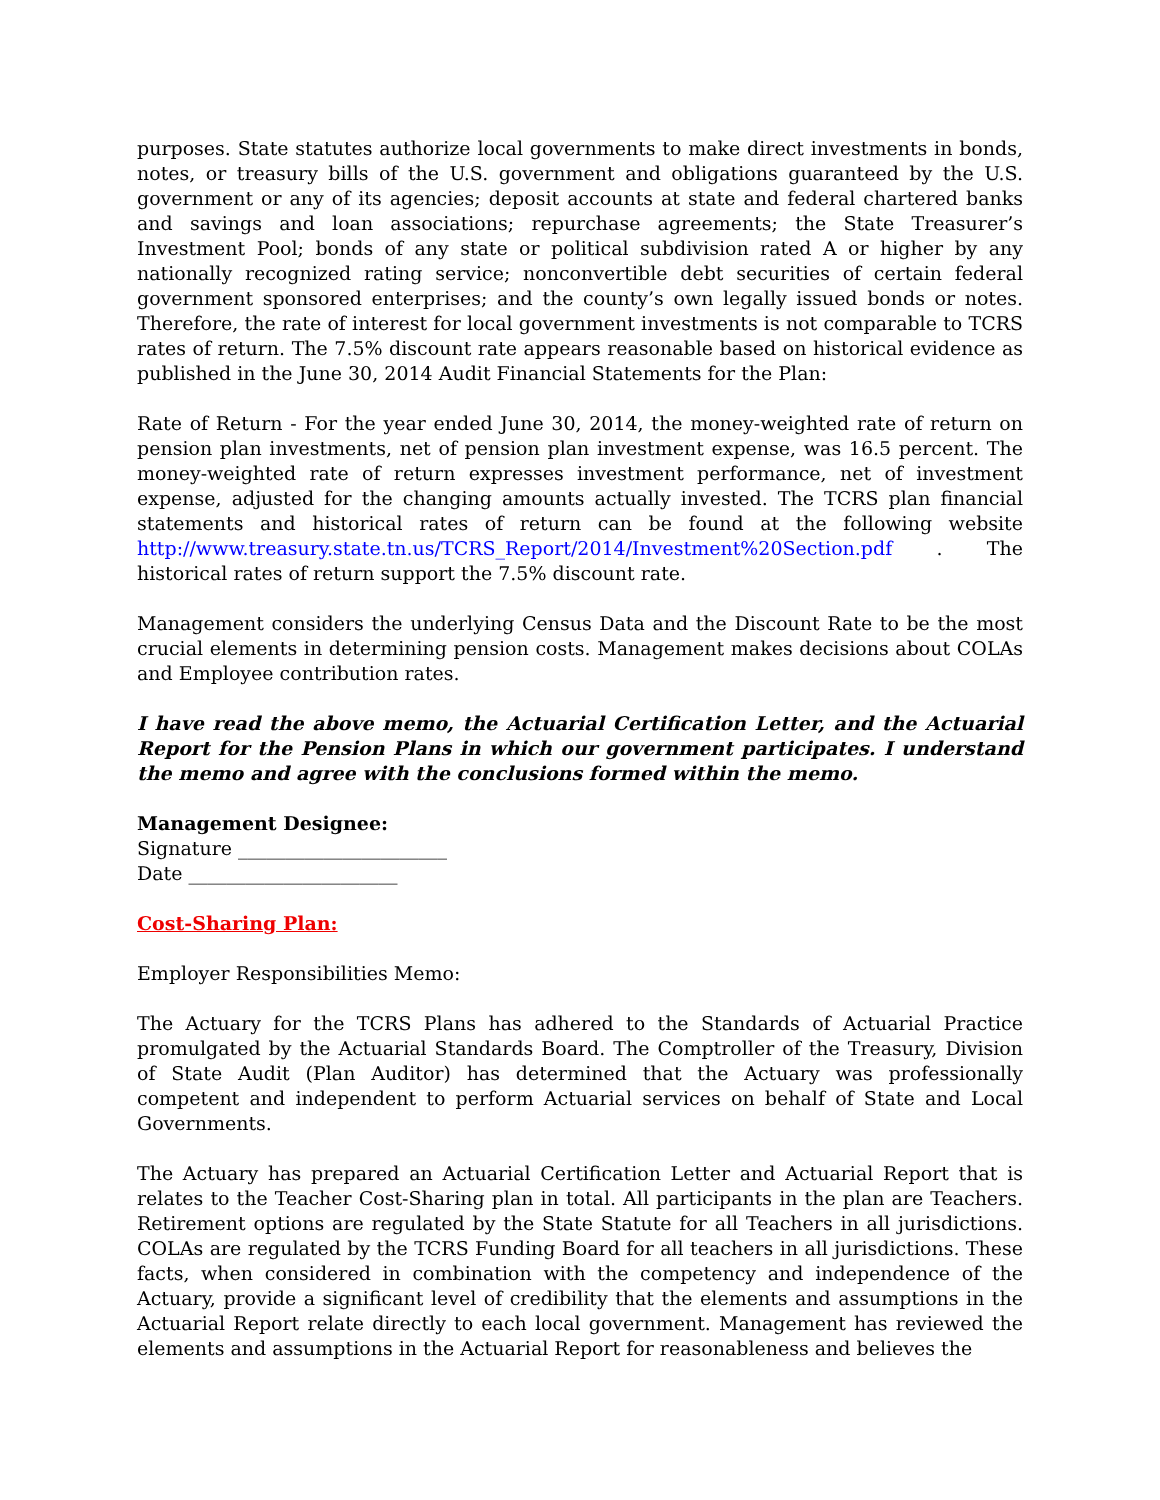purposes. State statutes authorize local governments to make direct investments in bonds, notes, or treasury bills of the U.S. government and obligations guaranteed by the U.S. government or any of its agencies; deposit accounts at state and federal chartered banks and savings and loan associations; repurchase agreements; the State Treasurer’s Investment Pool; bonds of any state or political subdivision rated A or higher by any nationally recognized rating service; nonconvertible debt securities of certain federal government sponsored enterprises; and the county’s own legally issued bonds or notes. Therefore, the rate of interest for local government investments is not comparable to TCRS rates of return. The 7.5% discount rate appears reasonable based on historical evidence as published in the June 30, 2014 Audit Financial Statements for the Plan:
Rate of Return - For the year ended June 30, 2014, the money-weighted rate of return on pension plan investments, net of pension plan investment expense, was 16.5 percent. The money-weighted rate of return expresses investment performance, net of investment expense, adjusted for the changing amounts actually invested. The TCRS plan financial statements and historical rates of return can be found at the following website http://www.treasury.state.tn.us/TCRS_Report/2014/Investment%20Section.pdf . The historical rates of return support the 7.5% discount rate.
Management considers the underlying Census Data and the Discount Rate to be the most crucial elements in determining pension costs. Management makes decisions about COLAs and Employee contribution rates.
I have read the above memo, the Actuarial Certification Letter, and the Actuarial Report for the Pension Plans in which our government participates. I understand the memo and agree with the conclusions formed within the memo.
Management Designee:
Signature ______________________
Date ______________________
Cost-Sharing Plan:
Employer Responsibilities Memo:
The Actuary for the TCRS Plans has adhered to the Standards of Actuarial Practice promulgated by the Actuarial Standards Board. The Comptroller of the Treasury, Division of State Audit (Plan Auditor) has determined that the Actuary was professionally competent and independent to perform Actuarial services on behalf of State and Local Governments.
The Actuary has prepared an Actuarial Certification Letter and Actuarial Report that is relates to the Teacher Cost-Sharing plan in total. All participants in the plan are Teachers. Retirement options are regulated by the State Statute for all Teachers in all jurisdictions. COLAs are regulated by the TCRS Funding Board for all teachers in all jurisdictions. These facts, when considered in combination with the competency and independence of the Actuary, provide a significant level of credibility that the elements and assumptions in the Actuarial Report relate directly to each local government. Management has reviewed the elements and assumptions in the Actuarial Report for reasonableness and believes the